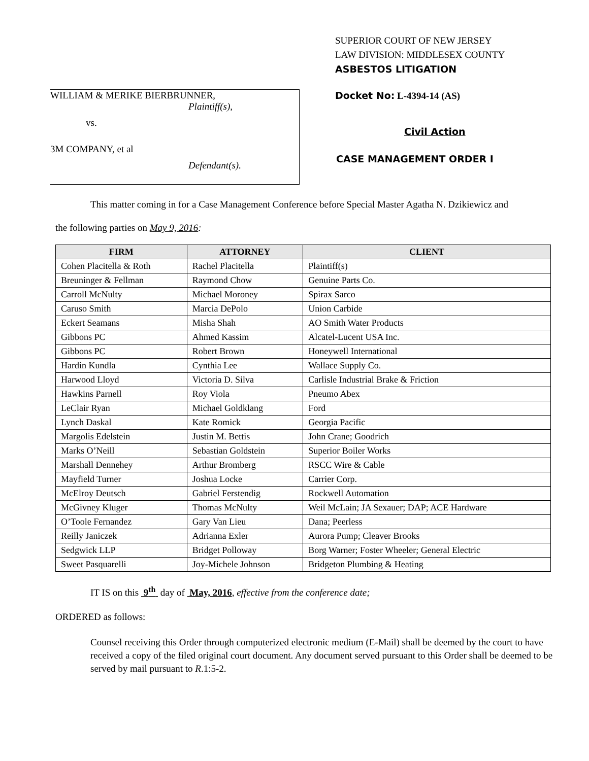WILLIAM & MERIKE BIERBRUNNER,
Plaintiff(s),
vs.
3M COMPANY, et al
Defendant(s).
SUPERIOR COURT OF NEW JERSEY
LAW DIVISION: MIDDLESEX COUNTY
ASBESTOS LITIGATION
Docket No: L-4394-14 (AS)
Civil Action
CASE MANAGEMENT ORDER I
This matter coming in for a Case Management Conference before Special Master Agatha N. Dzikiewicz and
the following parties on May 9, 2016:
| FIRM | ATTORNEY | CLIENT |
| --- | --- | --- |
| Cohen Placitella & Roth | Rachel Placitella | Plaintiff(s) |
| Breuninger & Fellman | Raymond Chow | Genuine Parts Co. |
| Carroll McNulty | Michael Moroney | Spirax Sarco |
| Caruso Smith | Marcia DePolo | Union Carbide |
| Eckert Seamans | Misha Shah | AO Smith Water Products |
| Gibbons PC | Ahmed Kassim | Alcatel-Lucent USA Inc. |
| Gibbons PC | Robert Brown | Honeywell International |
| Hardin Kundla | Cynthia Lee | Wallace Supply Co. |
| Harwood Lloyd | Victoria D. Silva | Carlisle Industrial Brake & Friction |
| Hawkins Parnell | Roy Viola | Pneumo Abex |
| LeClair Ryan | Michael Goldklang | Ford |
| Lynch Daskal | Kate Romick | Georgia Pacific |
| Margolis Edelstein | Justin M. Bettis | John Crane; Goodrich |
| Marks O’Neill | Sebastian Goldstein | Superior Boiler Works |
| Marshall Dennehey | Arthur Bromberg | RSCC Wire & Cable |
| Mayfield Turner | Joshua Locke | Carrier Corp. |
| McElroy Deutsch | Gabriel Ferstendig | Rockwell Automation |
| McGivney Kluger | Thomas McNulty | Weil McLain; JA Sexauer; DAP; ACE Hardware |
| O’Toole Fernandez | Gary Van Lieu | Dana; Peerless |
| Reilly Janiczek | Adrianna Exler | Aurora Pump; Cleaver Brooks |
| Sedgwick LLP | Bridget Polloway | Borg Warner; Foster Wheeler; General Electric |
| Sweet Pasquarelli | Joy-Michele Johnson | Bridgeton Plumbing & Heating |
IT IS on this 9<sup>th</sup> day of May, 2016, effective from the conference date;
ORDERED as follows:
Counsel receiving this Order through computerized electronic medium (E-Mail) shall be deemed by the court to have received a copy of the filed original court document. Any document served pursuant to this Order shall be deemed to be served by mail pursuant to R.1:5-2.